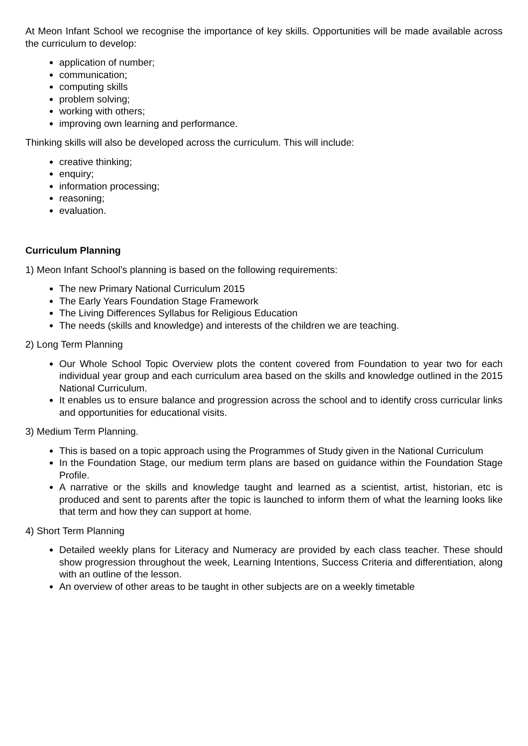At Meon Infant School we recognise the importance of key skills. Opportunities will be made available across the curriculum to develop:
application of number;
communication;
computing skills
problem solving;
working with others;
improving own learning and performance.
Thinking skills will also be developed across the curriculum. This will include:
creative thinking;
enquiry;
information processing;
reasoning;
evaluation.
Curriculum Planning
1) Meon Infant School’s planning is based on the following requirements:
The new Primary National Curriculum 2015
The Early Years Foundation Stage Framework
The Living Differences Syllabus for Religious Education
The needs (skills and knowledge) and interests of the children we are teaching.
2) Long Term Planning
Our Whole School Topic Overview plots the content covered from Foundation to year two for each individual year group and each curriculum area based on the skills and knowledge outlined in the 2015 National Curriculum.
It enables us to ensure balance and progression across the school and to identify cross curricular links and opportunities for educational visits.
3) Medium Term Planning.
This is based on a topic approach using the Programmes of Study given in the National Curriculum
In the Foundation Stage, our medium term plans are based on guidance within the Foundation Stage Profile.
A narrative or the skills and knowledge taught and learned as a scientist, artist, historian, etc is produced and sent to parents after the topic is launched to inform them of what the learning looks like that term and how they can support at home.
4) Short Term Planning
Detailed weekly plans for Literacy and Numeracy are provided by each class teacher. These should show progression throughout the week, Learning Intentions, Success Criteria and differentiation, along with an outline of the lesson.
An overview of other areas to be taught in other subjects are on a weekly timetable